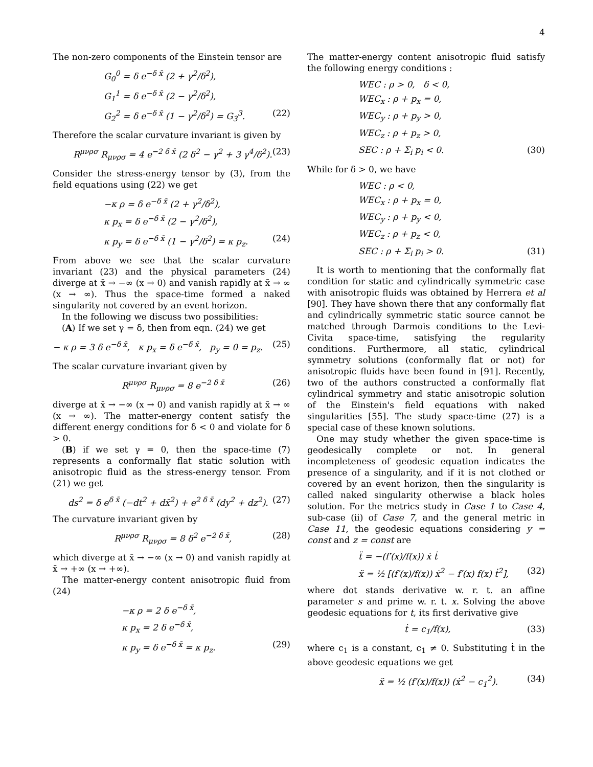4
The non-zero components of the Einstein tensor are
G<sub>0</sub><sup>0</sup> = δ e<sup>−δ x̄</sup> (2 + γ<sup>2</sup>/δ<sup>2</sup>),
G<sub>1</sub><sup>1</sup> = δ e<sup>−δ x̄</sup> (2 − γ<sup>2</sup>/δ<sup>2</sup>),
G<sub>2</sub><sup>2</sup> = δ e<sup>−δ x̄</sup> (1 − γ<sup>2</sup>/δ<sup>2</sup>) = G<sub>3</sub><sup>3</sup>. (22)
Therefore the scalar curvature invariant is given by
R<sup>μνρσ</sup> R<sub>μνρσ</sub> = 4 e<sup>−2 δ x̄</sup> (2 δ<sup>2</sup> − γ<sup>2</sup> + 3 γ<sup>4</sup>/δ<sup>2</sup>). (23)
Consider the stress-energy tensor by (3), from the field equations using (22) we get
−κ ρ = δ e<sup>−δ x̄</sup> (2 + γ<sup>2</sup>/δ<sup>2</sup>),
κ p<sub>x</sub> = δ e<sup>−δ x̄</sup> (2 − γ<sup>2</sup>/δ<sup>2</sup>),
κ p<sub>y</sub> = δ e<sup>−δ x̄</sup> (1 − γ<sup>2</sup>/δ<sup>2</sup>) = κ p<sub>z</sub>. (24)
From above we see that the scalar curvature invariant (23) and the physical parameters (24) diverge at x̄ → −∞ (x → 0) and vanish rapidly at x̄ → ∞ (x → ∞). Thus the space-time formed a naked singularity not covered by an event horizon.
In the following we discuss two possibilities:
(A) If we set γ = δ, then from eqn. (24) we get
− κ ρ = 3 δ e<sup>−δ x̄</sup>, κ p<sub>x</sub> = δ e<sup>−δ x̄</sup>, p<sub>y</sub> = 0 = p<sub>z</sub>. (25)
The scalar curvature invariant given by
R<sup>μνρσ</sup> R<sub>μνρσ</sub> = 8 e<sup>−2 δ x̄</sup> (26)
diverge at x̄ → −∞ (x → 0) and vanish rapidly at x̄ → ∞ (x → ∞). The matter-energy content satisfy the different energy conditions for δ < 0 and violate for δ > 0.
(B) if we set γ = 0, then the space-time (7) represents a conformally flat static solution with anisotropic fluid as the stress-energy tensor. From (21) we get
ds<sup>2</sup> = δ e<sup>δ x̄</sup> (−dt<sup>2</sup> + dx̄<sup>2</sup>) + e<sup>2 δ x̄</sup> (dy<sup>2</sup> + dz<sup>2</sup>). (27)
The curvature invariant given by
R<sup>μνρσ</sup> R<sub>μνρσ</sub> = 8 δ<sup>2</sup> e<sup>−2 δ x̄</sup>, (28)
which diverge at x̄ → −∞ (x → 0) and vanish rapidly at x̄ → +∞ (x → +∞).
The matter-energy content anisotropic fluid from (24)
−κ ρ = 2 δ e<sup>−δ x̄</sup>,
κ p<sub>x</sub> = 2 δ e<sup>−δ x̄</sup>,
κ p<sub>y</sub> = δ e<sup>−δ x̄</sup> = κ p<sub>z</sub>. (29)
The matter-energy content anisotropic fluid satisfy the following energy conditions :
WEC : ρ > 0, δ < 0,
WEC<sub>x</sub> : ρ + p<sub>x</sub> = 0,
WEC<sub>y</sub> : ρ + p<sub>y</sub> > 0,
WEC<sub>z</sub> : ρ + p<sub>z</sub> > 0,
SEC : ρ + Σ<sub>i</sub> p<sub>i</sub> < 0. (30)
While for δ > 0, we have
WEC : ρ < 0,
WEC<sub>x</sub> : ρ + p<sub>x</sub> = 0,
WEC<sub>y</sub> : ρ + p<sub>y</sub> < 0,
WEC<sub>z</sub> : ρ + p<sub>z</sub> < 0,
SEC : ρ + Σ<sub>i</sub> p<sub>i</sub> > 0. (31)
It is worth to mentioning that the conformally flat condition for static and cylindrically symmetric case with anisotropic fluids was obtained by Herrera et al [90]. They have shown there that any conformally flat and cylindrically symmetric static source cannot be matched through Darmois conditions to the Levi-Civita space-time, satisfying the regularity conditions. Furthermore, all static, cylindrical symmetry solutions (conformally flat or not) for anisotropic fluids have been found in [91]. Recently, two of the authors constructed a conformally flat cylindrical symmetry and static anisotropic solution of the Einstein's field equations with naked singularities [55]. The study space-time (27) is a special case of these known solutions.
One may study whether the given space-time is geodesically complete or not. In general incompleteness of geodesic equation indicates the presence of a singularity, and if it is not clothed or covered by an event horizon, then the singularity is called naked singularity otherwise a black holes solution. For the metrics study in Case 1 to Case 4, sub-case (ii) of Case 7, and the general metric in Case 11, the geodesic equations considering y = const and z = const are
ẗ = −(f′(x)/f(x)) ẋ ṫ
ẍ = ½ [(f′(x)/f(x)) ẋ<sup>2</sup> − f′(x) f(x) ṫ<sup>2</sup>], (32)
where dot stands derivative w. r. t. an affine parameter s and prime w. r. t. x. Solving the above geodesic equations for t, its first derivative give
ṫ = c<sub>1</sub>/f(x), (33)
where c<sub>1</sub> is a constant, c<sub>1</sub> ≠ 0. Substituting ṫ in the above geodesic equations we get
ẍ = ½ (f′(x)/f(x)) (ẋ<sup>2</sup> − c<sub>1</sub><sup>2</sup>). (34)